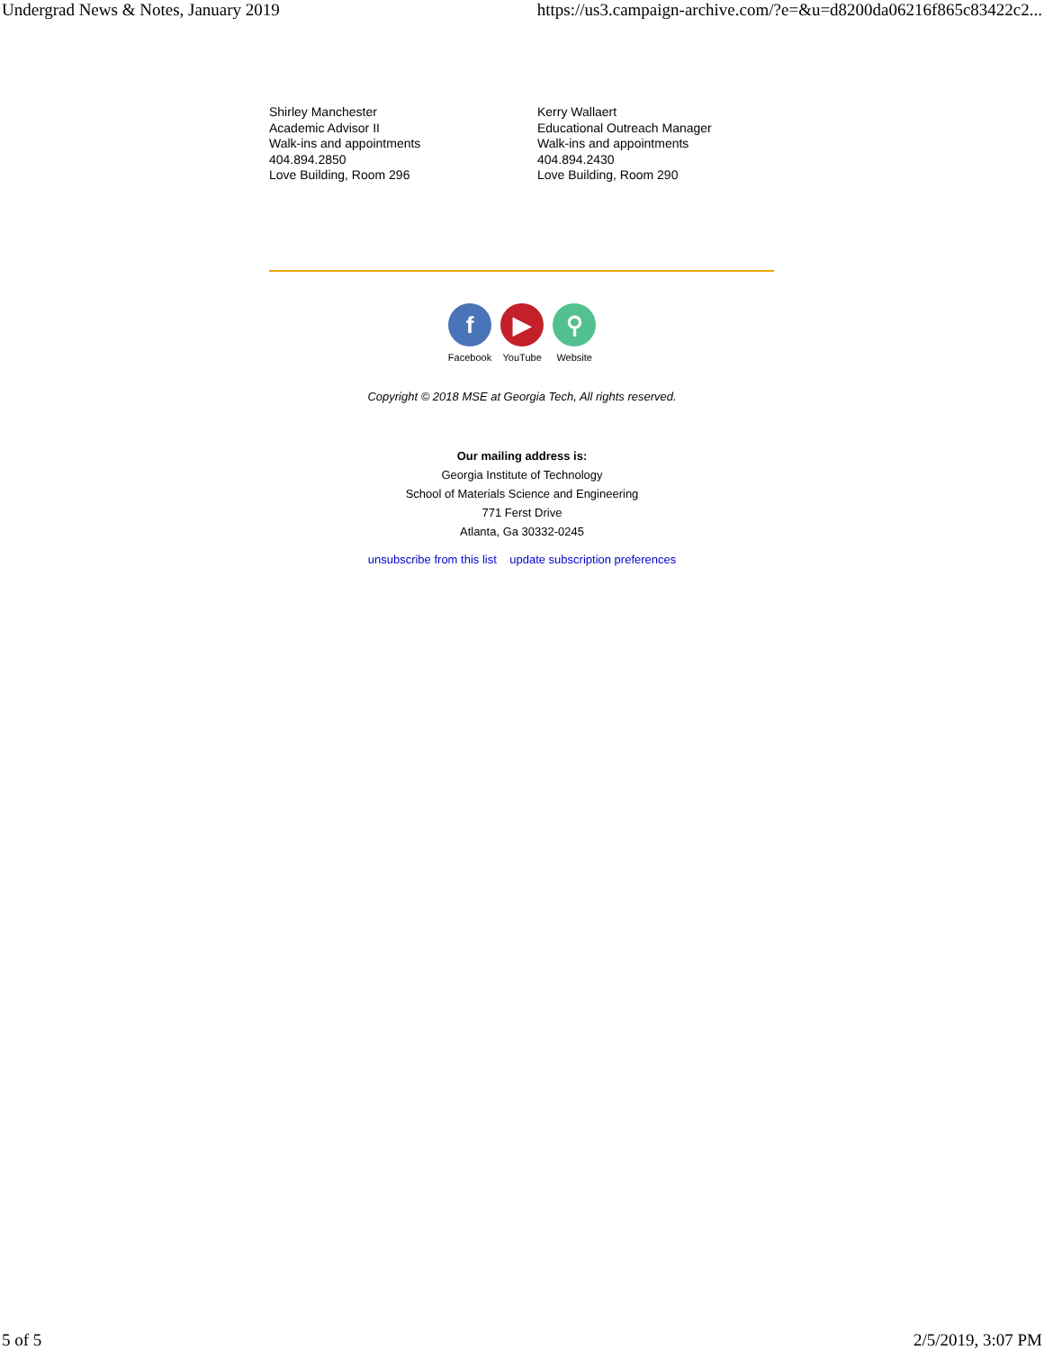Undergrad News & Notes, January 2019 https://us3.campaign-archive.com/?e=&u=d8200da06216f865c83422c2...
Shirley Manchester
Academic Advisor II
Walk-ins and appointments
404.894.2850
Love Building, Room 296
Kerry Wallaert
Educational Outreach Manager
Walk-ins and appointments
404.894.2430
Love Building, Room 290
f
Facebook
▶
YouTube
⚲
Website
Copyright © 2018 MSE at Georgia Tech, All rights reserved.
Our mailing address is:
Georgia Institute of Technology
School of Materials Science and Engineering
771 Ferst Drive
Atlanta, Ga 30332-0245
unsubscribe from this list update subscription preferences
5 of 5 2/5/2019, 3:07 PM